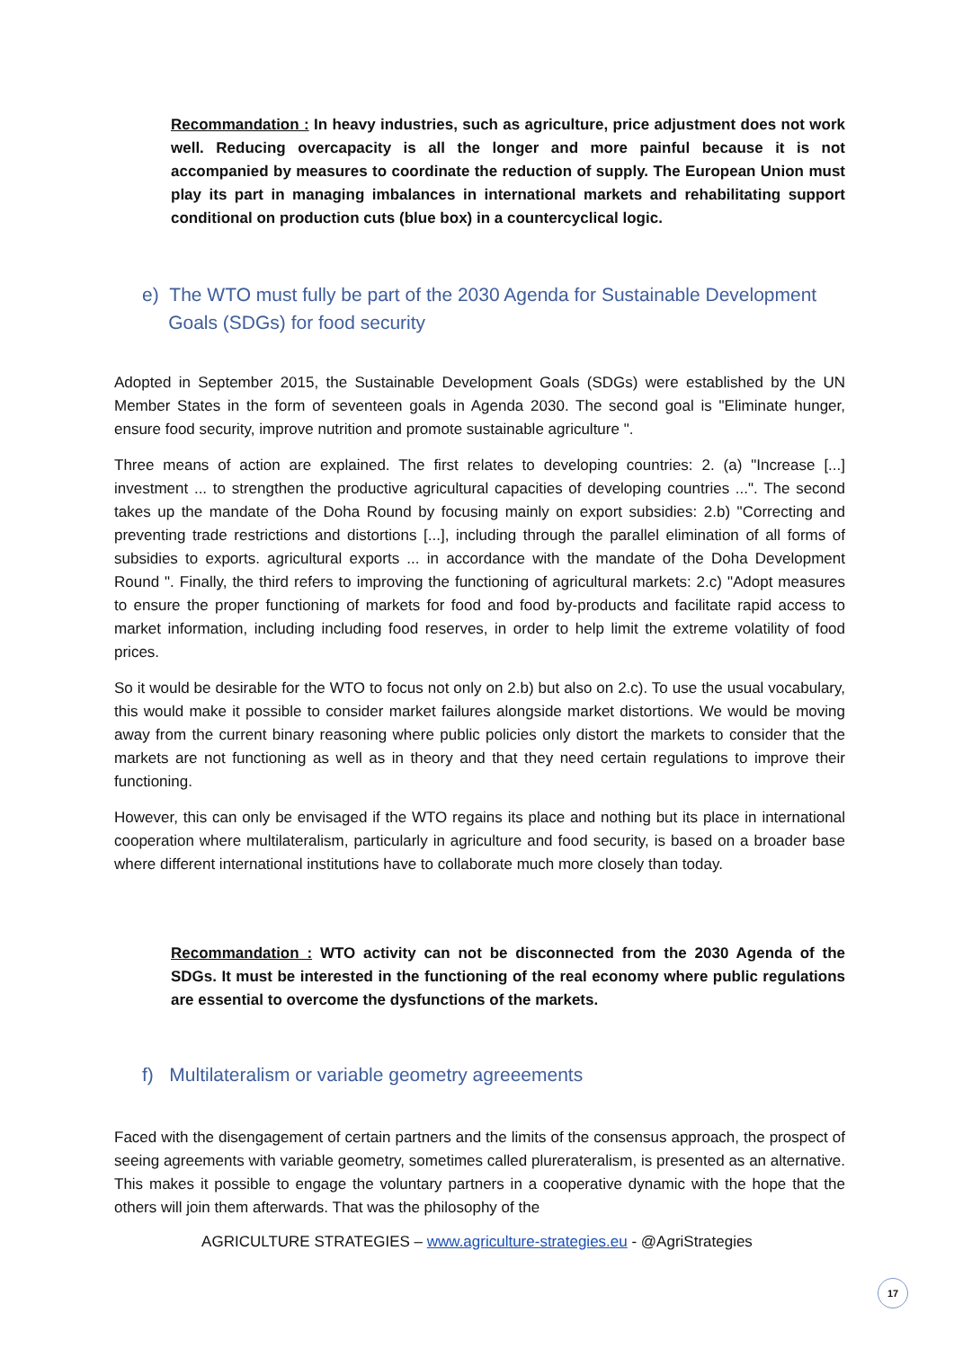Recommandation : In heavy industries, such as agriculture, price adjustment does not work well. Reducing overcapacity is all the longer and more painful because it is not accompanied by measures to coordinate the reduction of supply. The European Union must play its part in managing imbalances in international markets and rehabilitating support conditional on production cuts (blue box) in a countercyclical logic.
e) The WTO must fully be part of the 2030 Agenda for Sustainable Development
Goals (SDGs) for food security
Adopted in September 2015, the Sustainable Development Goals (SDGs) were established by the UN Member States in the form of seventeen goals in Agenda 2030. The second goal is "Eliminate hunger, ensure food security, improve nutrition and promote sustainable agriculture ".
Three means of action are explained. The first relates to developing countries: 2. (a) "Increase [...] investment ... to strengthen the productive agricultural capacities of developing countries ...". The second takes up the mandate of the Doha Round by focusing mainly on export subsidies: 2.b) "Correcting and preventing trade restrictions and distortions [...], including through the parallel elimination of all forms of subsidies to exports. agricultural exports ... in accordance with the mandate of the Doha Development Round ". Finally, the third refers to improving the functioning of agricultural markets: 2.c) "Adopt measures to ensure the proper functioning of markets for food and food by-products and facilitate rapid access to market information, including including food reserves, in order to help limit the extreme volatility of food prices.
So it would be desirable for the WTO to focus not only on 2.b) but also on 2.c). To use the usual vocabulary, this would make it possible to consider market failures alongside market distortions. We would be moving away from the current binary reasoning where public policies only distort the markets to consider that the markets are not functioning as well as in theory and that they need certain regulations to improve their functioning.
However, this can only be envisaged if the WTO regains its place and nothing but its place in international cooperation where multilateralism, particularly in agriculture and food security, is based on a broader base where different international institutions have to collaborate much more closely than today.
Recommandation : WTO activity can not be disconnected from the 2030 Agenda of the SDGs. It must be interested in the functioning of the real economy where public regulations are essential to overcome the dysfunctions of the markets.
f) Multilateralism or variable geometry agreeements
Faced with the disengagement of certain partners and the limits of the consensus approach, the prospect of seeing agreements with variable geometry, sometimes called plurerateralism, is presented as an alternative. This makes it possible to engage the voluntary partners in a cooperative dynamic with the hope that the others will join them afterwards. That was the philosophy of the
AGRICULTURE STRATEGIES – www.agriculture-strategies.eu - @AgriStrategies
17